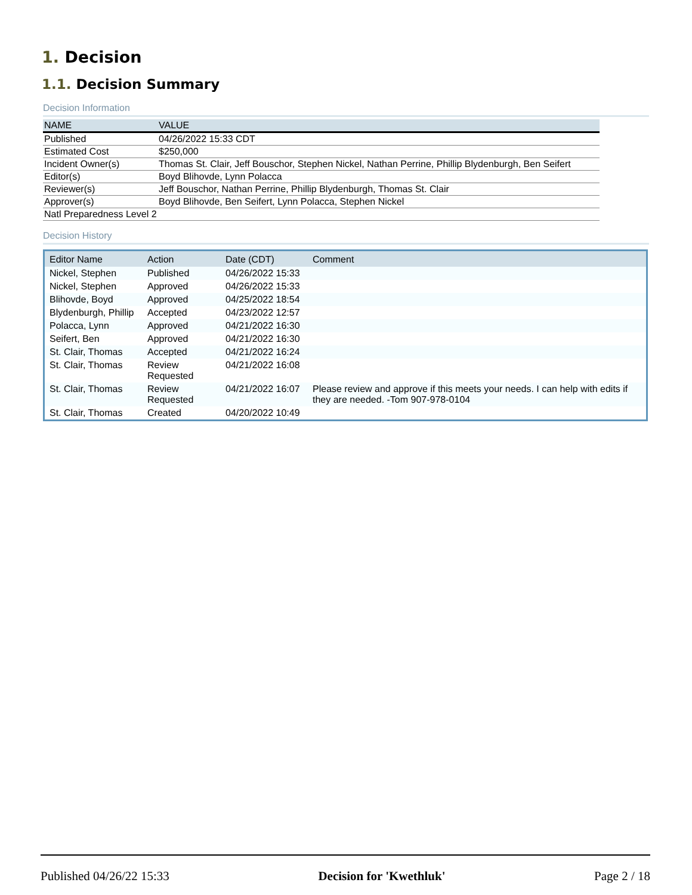1. Decision
1.1. Decision Summary
Decision Information
| NAME | VALUE |
| --- | --- |
| Published | 04/26/2022 15:33 CDT |
| Estimated Cost | $250,000 |
| Incident Owner(s) | Thomas St. Clair, Jeff Bouschor, Stephen Nickel, Nathan Perrine, Phillip Blydenburgh, Ben Seifert |
| Editor(s) | Boyd Blihovde, Lynn Polacca |
| Reviewer(s) | Jeff Bouschor, Nathan Perrine, Phillip Blydenburgh, Thomas St. Clair |
| Approver(s) | Boyd Blihovde, Ben Seifert, Lynn Polacca, Stephen Nickel |
| Natl Preparedness Level 2 | |
Decision History
| Editor Name | Action | Date (CDT) | Comment |
| --- | --- | --- | --- |
| Nickel, Stephen | Published | 04/26/2022 15:33 | |
| Nickel, Stephen | Approved | 04/26/2022 15:33 | |
| Blihovde, Boyd | Approved | 04/25/2022 18:54 | |
| Blydenburgh, Phillip | Accepted | 04/23/2022 12:57 | |
| Polacca, Lynn | Approved | 04/21/2022 16:30 | |
| Seifert, Ben | Approved | 04/21/2022 16:30 | |
| St. Clair, Thomas | Accepted | 04/21/2022 16:24 | |
| St. Clair, Thomas | Review Requested | 04/21/2022 16:08 | |
| St. Clair, Thomas | Review Requested | 04/21/2022 16:07 | Please review and approve if this meets your needs. I can help with edits if they are needed. -Tom 907-978-0104 |
| St. Clair, Thomas | Created | 04/20/2022 10:49 | |
Published 04/26/22 15:33 Decision for 'Kwethluk' Page 2 / 18